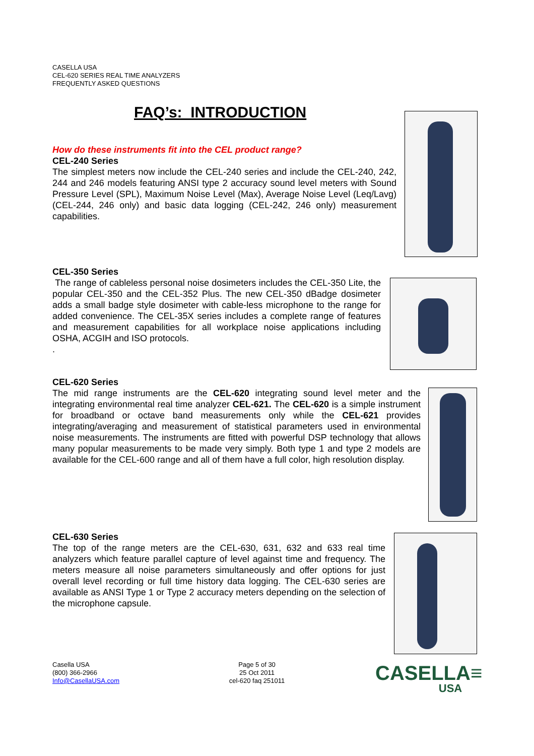CASELLA USA
CEL-620 SERIES REAL TIME ANALYZERS
FREQUENTLY ASKED QUESTIONS
FAQ’s: INTRODUCTION
How do these instruments fit into the CEL product range?
CEL-240 Series
The simplest meters now include the CEL-240 series and include the CEL-240, 242, 244 and 246 models featuring ANSI type 2 accuracy sound level meters with Sound Pressure Level (SPL), Maximum Noise Level (Max), Average Noise Level (Leq/Lavg) (CEL-244, 246 only) and basic data logging (CEL-242, 246 only) measurement capabilities.
CEL-350 Series
The range of cableless personal noise dosimeters includes the CEL-350 Lite, the popular CEL-350 and the CEL-352 Plus. The new CEL-350 dBadge dosimeter adds a small badge style dosimeter with cable-less microphone to the range for added convenience. The CEL-35X series includes a complete range of features and measurement capabilities for all workplace noise applications including OSHA, ACGIH and ISO protocols.
.
CEL-620 Series
The mid range instruments are the CEL-620 integrating sound level meter and the integrating environmental real time analyzer CEL-621. The CEL-620 is a simple instrument for broadband or octave band measurements only while the CEL-621 provides integrating/averaging and measurement of statistical parameters used in environmental noise measurements. The instruments are fitted with powerful DSP technology that allows many popular measurements to be made very simply. Both type 1 and type 2 models are available for the CEL-600 range and all of them have a full color, high resolution display.
CEL-630 Series
The top of the range meters are the CEL-630, 631, 632 and 633 real time analyzers which feature parallel capture of level against time and frequency. The meters measure all noise parameters simultaneously and offer options for just overall level recording or full time history data logging. The CEL-630 series are available as ANSI Type 1 or Type 2 accuracy meters depending on the selection of the microphone capsule.
Casella USA
(800) 366-2966
Info@CasellaUSA.com
Page 5 of 30
25 Oct 2011
cel-620 faq 251011
CASELLA≡
USA